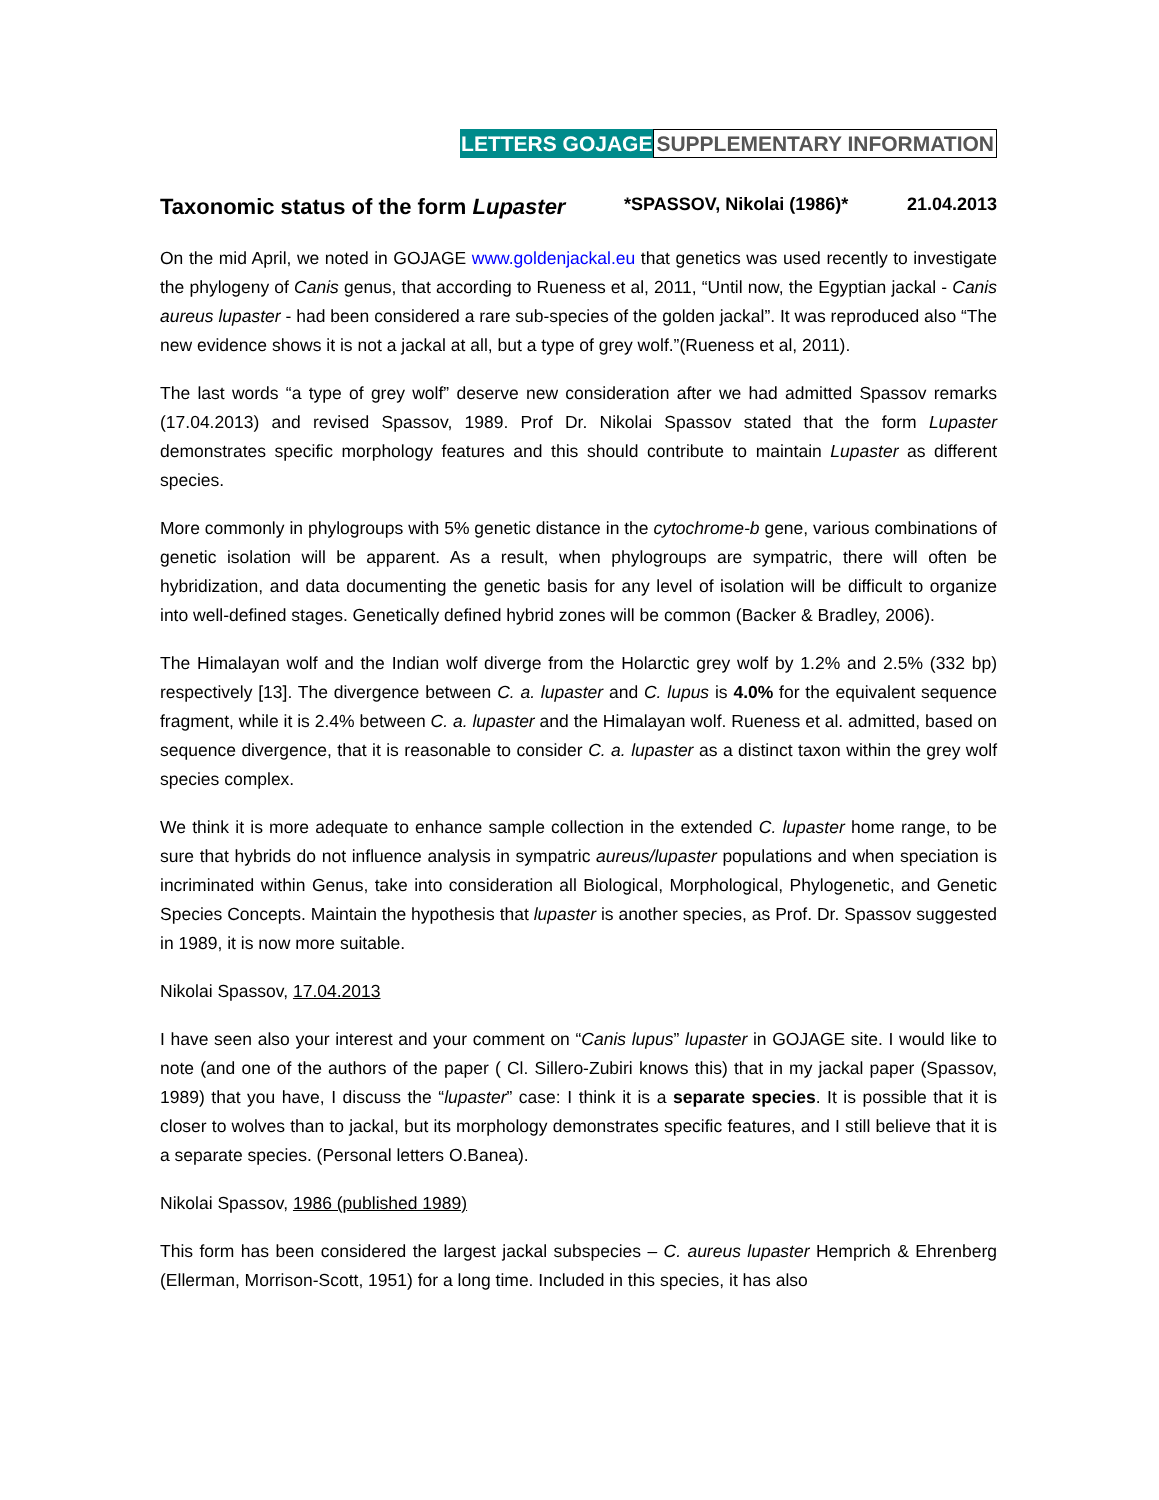LETTERS GOJAGE SUPPLEMENTARY INFORMATION
Taxonomic status of the form Lupaster *SPASSOV, Nikolai (1986)* 21.04.2013
On the mid April, we noted in GOJAGE www.goldenjackal.eu that genetics was used recently to investigate the phylogeny of Canis genus, that according to Rueness et al, 2011, “Until now, the Egyptian jackal - Canis aureus lupaster - had been considered a rare sub-species of the golden jackal”. It was reproduced also “The new evidence shows it is not a jackal at all, but a type of grey wolf.”(Rueness et al, 2011).
The last words “a type of grey wolf” deserve new consideration after we had admitted Spassov remarks (17.04.2013) and revised Spassov, 1989. Prof Dr. Nikolai Spassov stated that the form Lupaster demonstrates specific morphology features and this should contribute to maintain Lupaster as different species.
More commonly in phylogroups with 5% genetic distance in the cytochrome-b gene, various combinations of genetic isolation will be apparent. As a result, when phylogroups are sympatric, there will often be hybridization, and data documenting the genetic basis for any level of isolation will be difficult to organize into well-defined stages. Genetically defined hybrid zones will be common (Backer & Bradley, 2006).
The Himalayan wolf and the Indian wolf diverge from the Holarctic grey wolf by 1.2% and 2.5% (332 bp) respectively [13]. The divergence between C. a. lupaster and C. lupus is 4.0% for the equivalent sequence fragment, while it is 2.4% between C. a. lupaster and the Himalayan wolf. Rueness et al. admitted, based on sequence divergence, that it is reasonable to consider C. a. lupaster as a distinct taxon within the grey wolf species complex.
We think it is more adequate to enhance sample collection in the extended C. lupaster home range, to be sure that hybrids do not influence analysis in sympatric aureus/lupaster populations and when speciation is incriminated within Genus, take into consideration all Biological, Morphological, Phylogenetic, and Genetic Species Concepts. Maintain the hypothesis that lupaster is another species, as Prof. Dr. Spassov suggested in 1989, it is now more suitable.
Nikolai Spassov, 17.04.2013
I have seen also your interest and your comment on “Canis lupus” lupaster in GOJAGE site. I would like to note (and one of the authors of the paper ( Cl. Sillero-Zubiri knows this) that in my jackal paper (Spassov, 1989) that you have, I discuss the “lupaster” case: I think it is a separate species. It is possible that it is closer to wolves than to jackal, but its morphology demonstrates specific features, and I still believe that it is a separate species. (Personal letters O.Banea).
Nikolai Spassov, 1986 (published 1989)
This form has been considered the largest jackal subspecies – C. aureus lupaster Hemprich & Ehrenberg (Ellerman, Morrison-Scott, 1951) for a long time. Included in this species, it has also